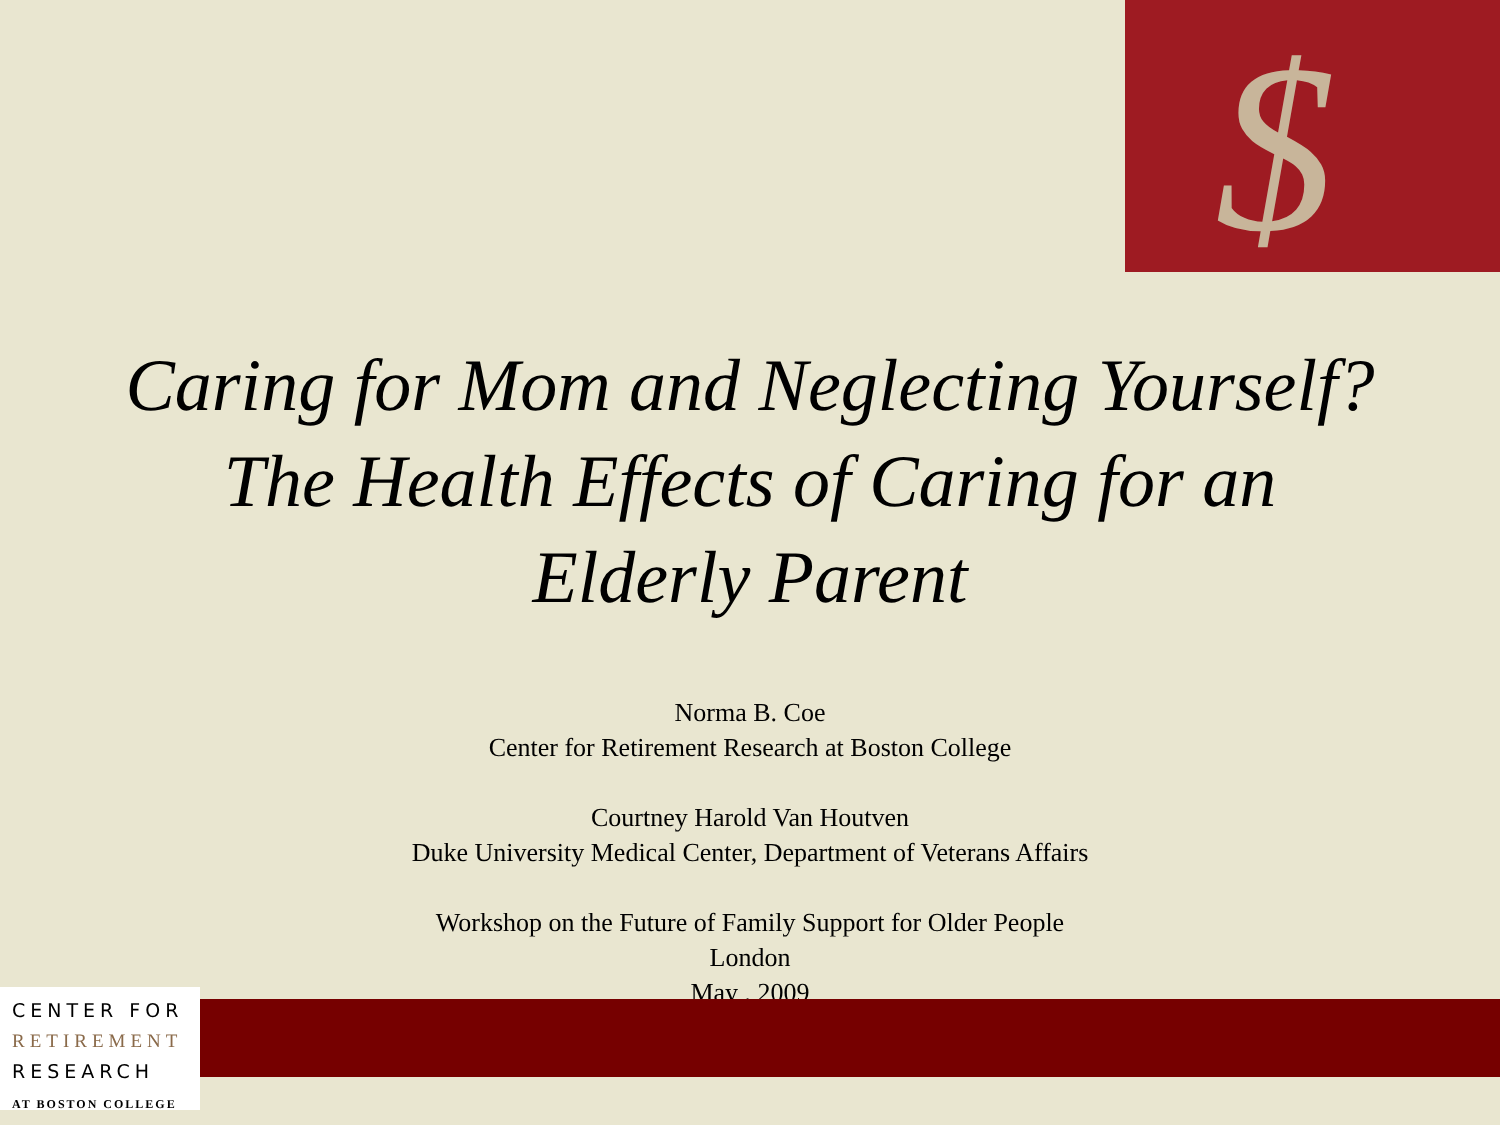$
Caring for Mom and Neglecting Yourself?
The Health Effects of Caring for an
Elderly Parent
Norma B. Coe
Center for Retirement Research at Boston College
Courtney Harold Van Houtven
Duke University Medical Center, Department of Veterans Affairs
Workshop on the Future of Family Support for Older People
London
May , 2009
CENTER FOR
RETIREMENT
RESEARCH
AT BOSTON COLLEGE